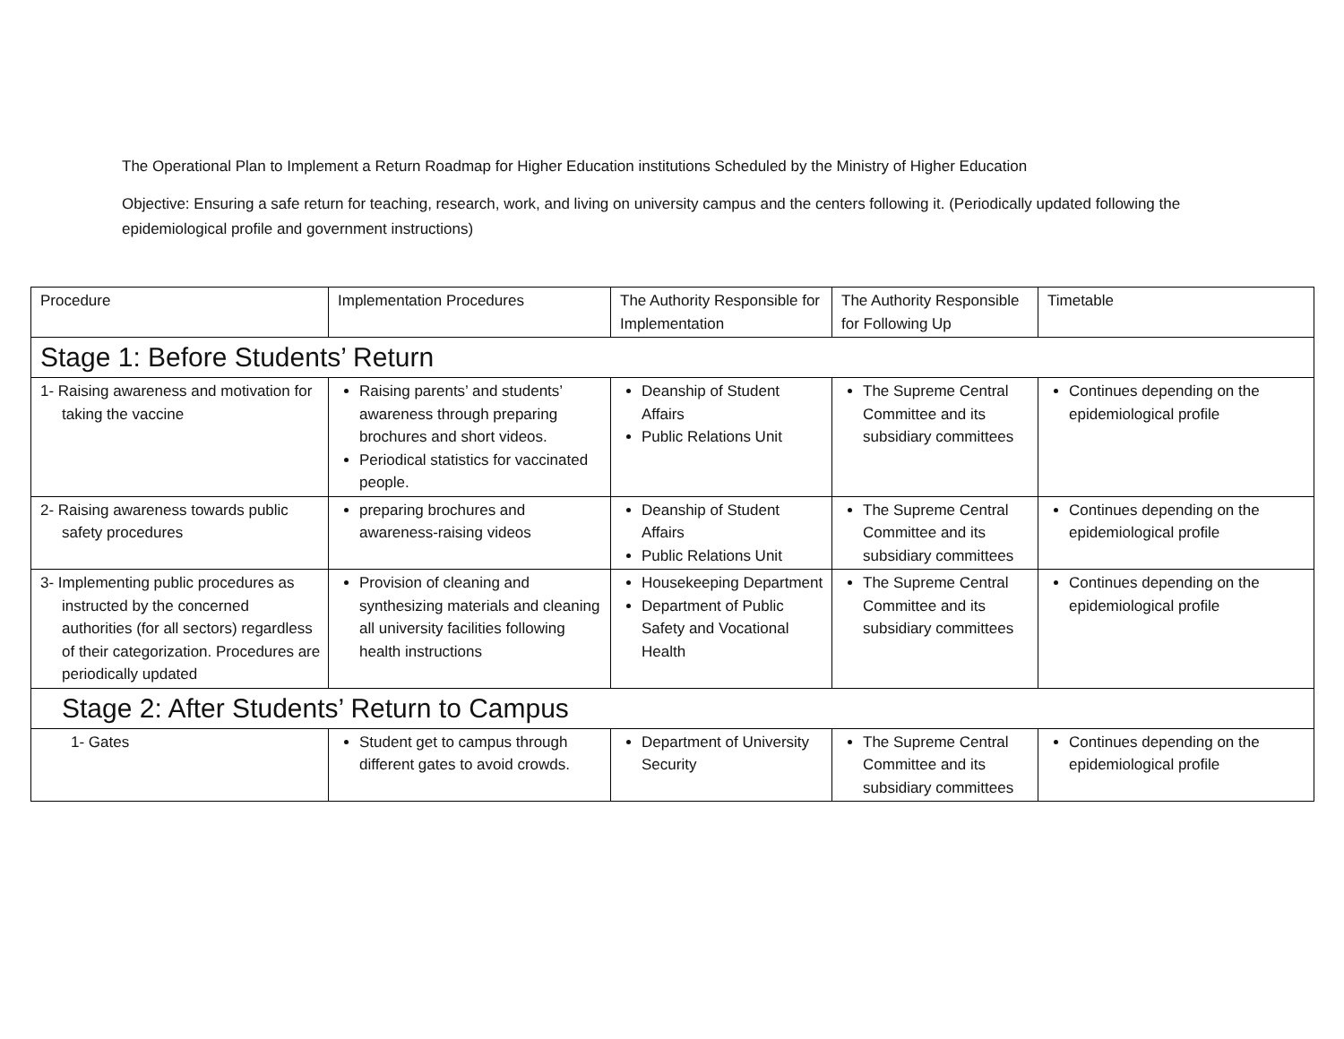The Operational Plan to Implement a Return Roadmap for Higher Education institutions Scheduled by the Ministry of Higher Education
Objective: Ensuring a safe return for teaching, research, work, and living on university campus and the centers following it. (Periodically updated following the epidemiological profile and government instructions)
| Procedure | Implementation Procedures | The Authority Responsible for Implementation | The Authority Responsible for Following Up | Timetable |
| Stage 1: Before Students’ Return | | | | |
| 1- Raising awareness and motivation for taking the vaccine | Raising parents’ and students’ awareness through preparing brochures and short videos. Periodical statistics for vaccinated people. | Deanship of Student Affairs Public Relations Unit | The Supreme Central Committee and its subsidiary committees | Continues depending on the epidemiological profile |
| 2- Raising awareness towards public safety procedures | preparing brochures and awareness-raising videos | Deanship of Student Affairs Public Relations Unit | The Supreme Central Committee and its subsidiary committees | Continues depending on the epidemiological profile |
| 3- Implementing public procedures as instructed by the concerned authorities (for all sectors) regardless of their categorization. Procedures are periodically updated | Provision of cleaning and synthesizing materials and cleaning all university facilities following health instructions | Housekeeping Department Department of Public Safety and Vocational Health | The Supreme Central Committee and its subsidiary committees | Continues depending on the epidemiological profile |
| Stage 2: After Students’ Return to Campus | | | | |
| 1- Gates | Student get to campus through different gates to avoid crowds. | Department of University Security | The Supreme Central Committee and its subsidiary committees | Continues depending on the epidemiological profile |